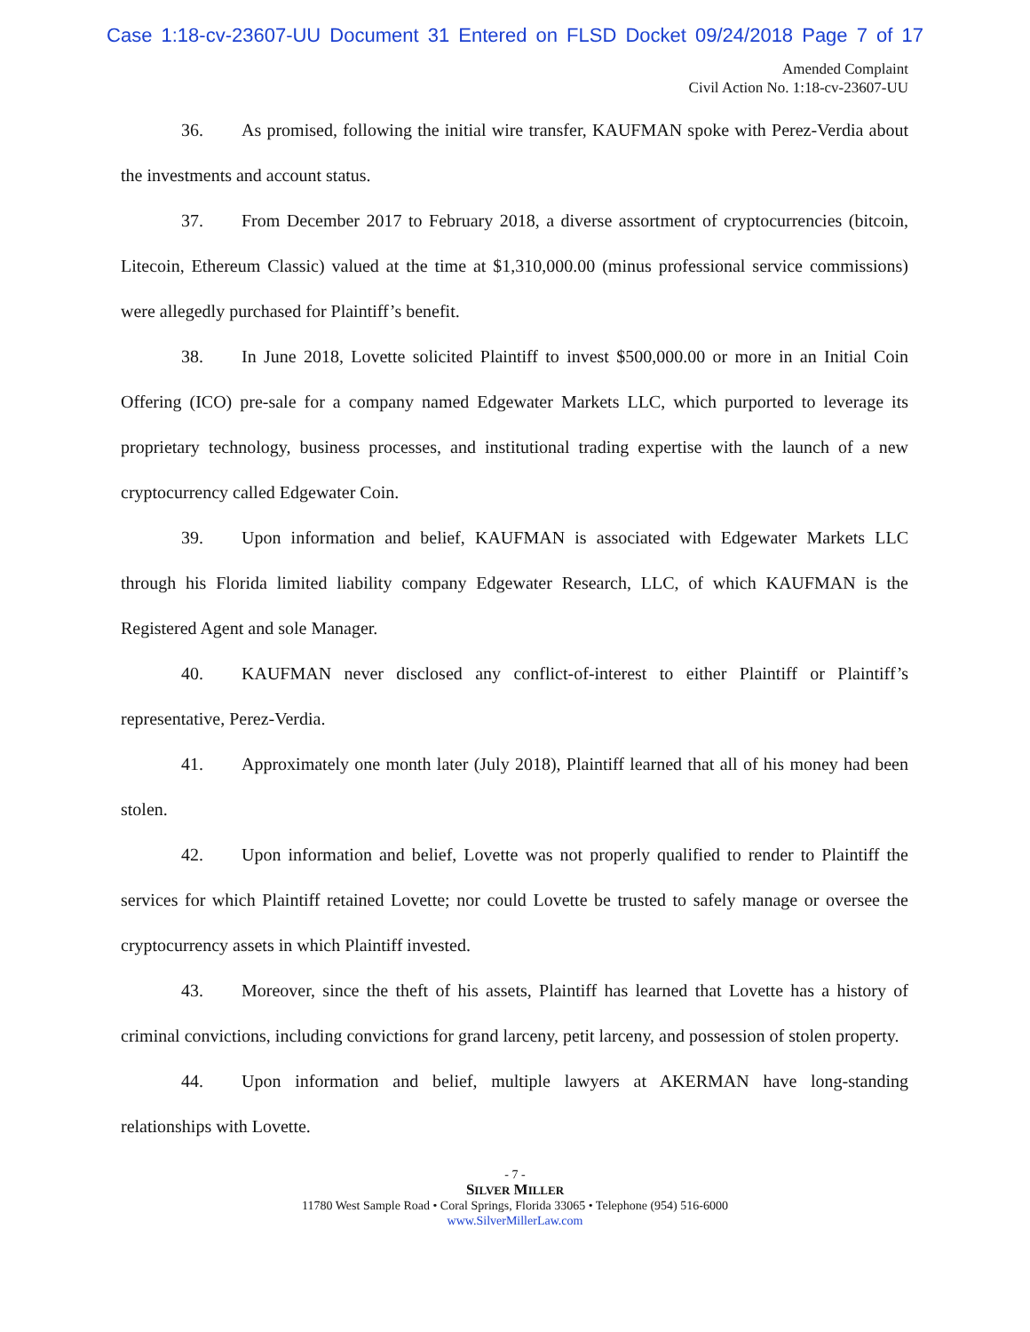Case 1:18-cv-23607-UU Document 31 Entered on FLSD Docket 09/24/2018 Page 7 of 17
Amended Complaint
Civil Action No. 1:18-cv-23607-UU
36. As promised, following the initial wire transfer, KAUFMAN spoke with Perez-Verdia about the investments and account status.
37. From December 2017 to February 2018, a diverse assortment of cryptocurrencies (bitcoin, Litecoin, Ethereum Classic) valued at the time at $1,310,000.00 (minus professional service commissions) were allegedly purchased for Plaintiff’s benefit.
38. In June 2018, Lovette solicited Plaintiff to invest $500,000.00 or more in an Initial Coin Offering (ICO) pre-sale for a company named Edgewater Markets LLC, which purported to leverage its proprietary technology, business processes, and institutional trading expertise with the launch of a new cryptocurrency called Edgewater Coin.
39. Upon information and belief, KAUFMAN is associated with Edgewater Markets LLC through his Florida limited liability company Edgewater Research, LLC, of which KAUFMAN is the Registered Agent and sole Manager.
40. KAUFMAN never disclosed any conflict-of-interest to either Plaintiff or Plaintiff’s representative, Perez-Verdia.
41. Approximately one month later (July 2018), Plaintiff learned that all of his money had been stolen.
42. Upon information and belief, Lovette was not properly qualified to render to Plaintiff the services for which Plaintiff retained Lovette; nor could Lovette be trusted to safely manage or oversee the cryptocurrency assets in which Plaintiff invested.
43. Moreover, since the theft of his assets, Plaintiff has learned that Lovette has a history of criminal convictions, including convictions for grand larceny, petit larceny, and possession of stolen property.
44. Upon information and belief, multiple lawyers at AKERMAN have long-standing relationships with Lovette.
- 7 -
SILVER MILLER
11780 West Sample Road • Coral Springs, Florida 33065 • Telephone (954) 516-6000
www.SilverMillerLaw.com